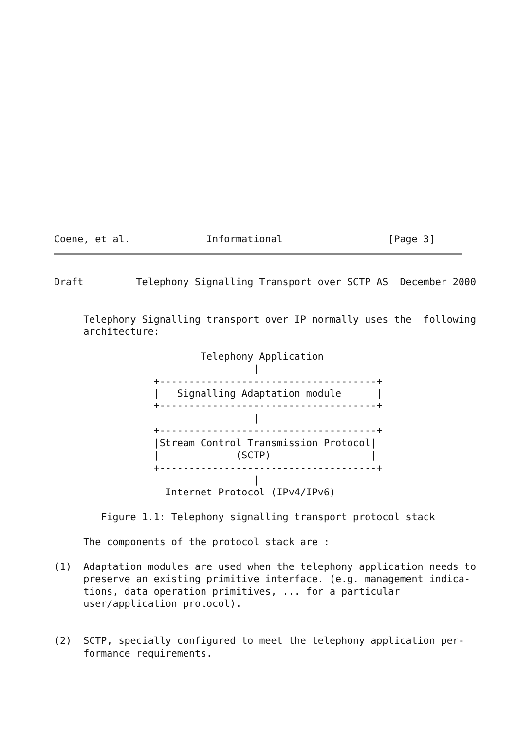Coene, et al.             Informational                  [Page 3]
Draft         Telephony Signalling Transport over SCTP AS  December 2000


     Telephony Signalling transport over IP normally uses the  following
     architecture:

                         Telephony Application
                                  |
                 +-------------------------------------+
                 |   Signalling Adaptation module      |
                 +-------------------------------------+
                                  |
                 +-------------------------------------+
                 |Stream Control Transmission Protocol|
                 |             (SCTP)                 |
                 +-------------------------------------+
                                  |
                   Internet Protocol (IPv4/IPv6)

        Figure 1.1: Telephony signalling transport protocol stack

     The components of the protocol stack are :

(1)  Adaptation modules are used when the telephony application needs to
     preserve an existing primitive interface. (e.g. management indica-
     tions, data operation primitives, ... for a particular
     user/application protocol).


(2)  SCTP, specially configured to meet the telephony application per-
     formance requirements.